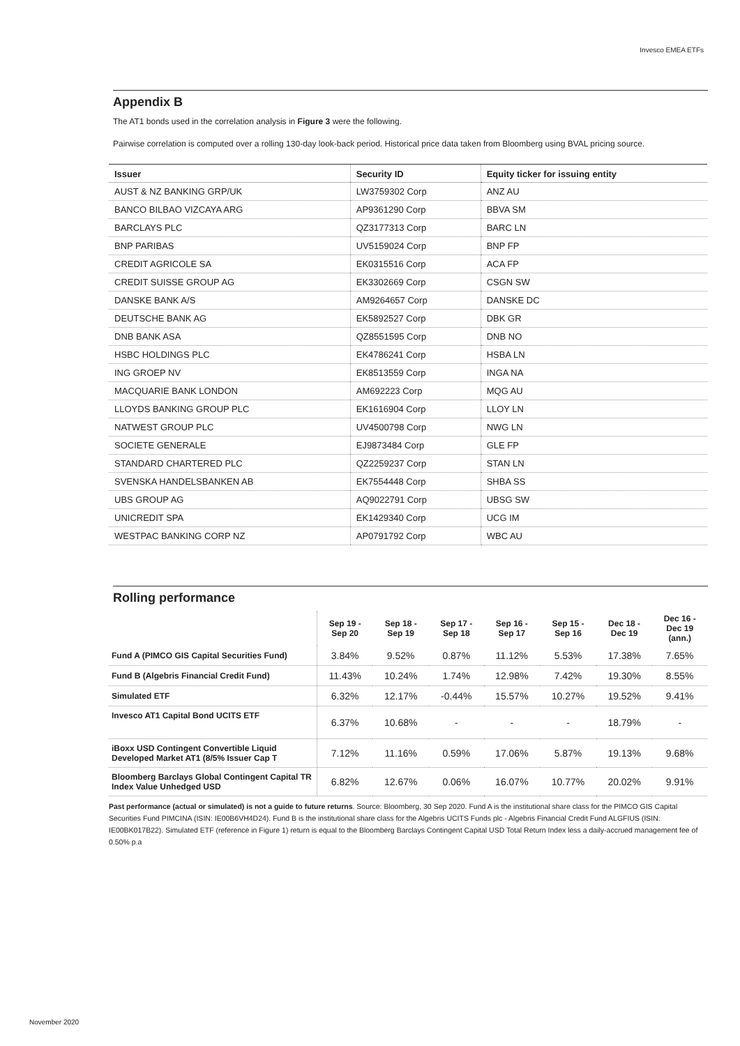Invesco EMEA ETFs
Appendix B
The AT1 bonds used in the correlation analysis in Figure 3 were the following.
Pairwise correlation is computed over a rolling 130-day look-back period. Historical price data taken from Bloomberg using BVAL pricing source.
| Issuer | Security ID | Equity ticker for issuing entity |
| --- | --- | --- |
| AUST & NZ BANKING GRP/UK | LW3759302 Corp | ANZ AU |
| BANCO BILBAO VIZCAYA ARG | AP9361290 Corp | BBVA SM |
| BARCLAYS PLC | QZ3177313 Corp | BARC LN |
| BNP PARIBAS | UV5159024 Corp | BNP FP |
| CREDIT AGRICOLE SA | EK0315516 Corp | ACA FP |
| CREDIT SUISSE GROUP AG | EK3302669 Corp | CSGN SW |
| DANSKE BANK A/S | AM9264657 Corp | DANSKE DC |
| DEUTSCHE BANK AG | EK5892527 Corp | DBK GR |
| DNB BANK ASA | QZ8551595 Corp | DNB NO |
| HSBC HOLDINGS PLC | EK4786241 Corp | HSBA LN |
| ING GROEP NV | EK8513559 Corp | INGA NA |
| MACQUARIE BANK LONDON | AM692223 Corp | MQG AU |
| LLOYDS BANKING GROUP PLC | EK1616904 Corp | LLOY LN |
| NATWEST GROUP PLC | UV4500798 Corp | NWG LN |
| SOCIETE GENERALE | EJ9873484 Corp | GLE FP |
| STANDARD CHARTERED PLC | QZ2259237 Corp | STAN LN |
| SVENSKA HANDELSBANKEN AB | EK7554448 Corp | SHBA SS |
| UBS GROUP AG | AQ9022791 Corp | UBSG SW |
| UNICREDIT SPA | EK1429340 Corp | UCG IM |
| WESTPAC BANKING CORP NZ | AP0791792 Corp | WBC AU |
Rolling performance
| | Sep 19 - Sep 20 | Sep 18 - Sep 19 | Sep 17 - Sep 18 | Sep 16 - Sep 17 | Sep 15 - Sep 16 | Dec 18 - Dec 19 | Dec 16 - Dec 19 (ann.) |
| --- | --- | --- | --- | --- | --- | --- | --- |
| Fund A (PIMCO GIS Capital Securities Fund) | 3.84% | 9.52% | 0.87% | 11.12% | 5.53% | 17.38% | 7.65% |
| Fund B (Algebris Financial Credit Fund) | 11.43% | 10.24% | 1.74% | 12.98% | 7.42% | 19.30% | 8.55% |
| Simulated ETF | 6.32% | 12.17% | -0.44% | 15.57% | 10.27% | 19.52% | 9.41% |
| Invesco AT1 Capital Bond UCITS ETF | 6.37% | 10.68% | - | - | - | 18.79% | - |
| iBoxx USD Contingent Convertible Liquid Developed Market AT1 (8/5% Issuer Cap T | 7.12% | 11.16% | 0.59% | 17.06% | 5.87% | 19.13% | 9.68% |
| Bloomberg Barclays Global Contingent Capital TR Index Value Unhedged USD | 6.82% | 12.67% | 0.06% | 16.07% | 10.77% | 20.02% | 9.91% |
Past performance (actual or simulated) is not a guide to future returns. Source: Bloomberg, 30 Sep 2020. Fund A is the institutional share class for the PIMCO GIS Capital Securities Fund PIMCINA (ISIN: IE00B6VH4D24). Fund B is the institutional share class for the Algebris UCITS Funds plc - Algebris Financial Credit Fund ALGFIUS (ISIN: IE00BK017B22). Simulated ETF (reference in Figure 1) return is equal to the Bloomberg Barclays Contingent Capital USD Total Return Index less a daily-accrued management fee of 0.50% p.a
November 2020